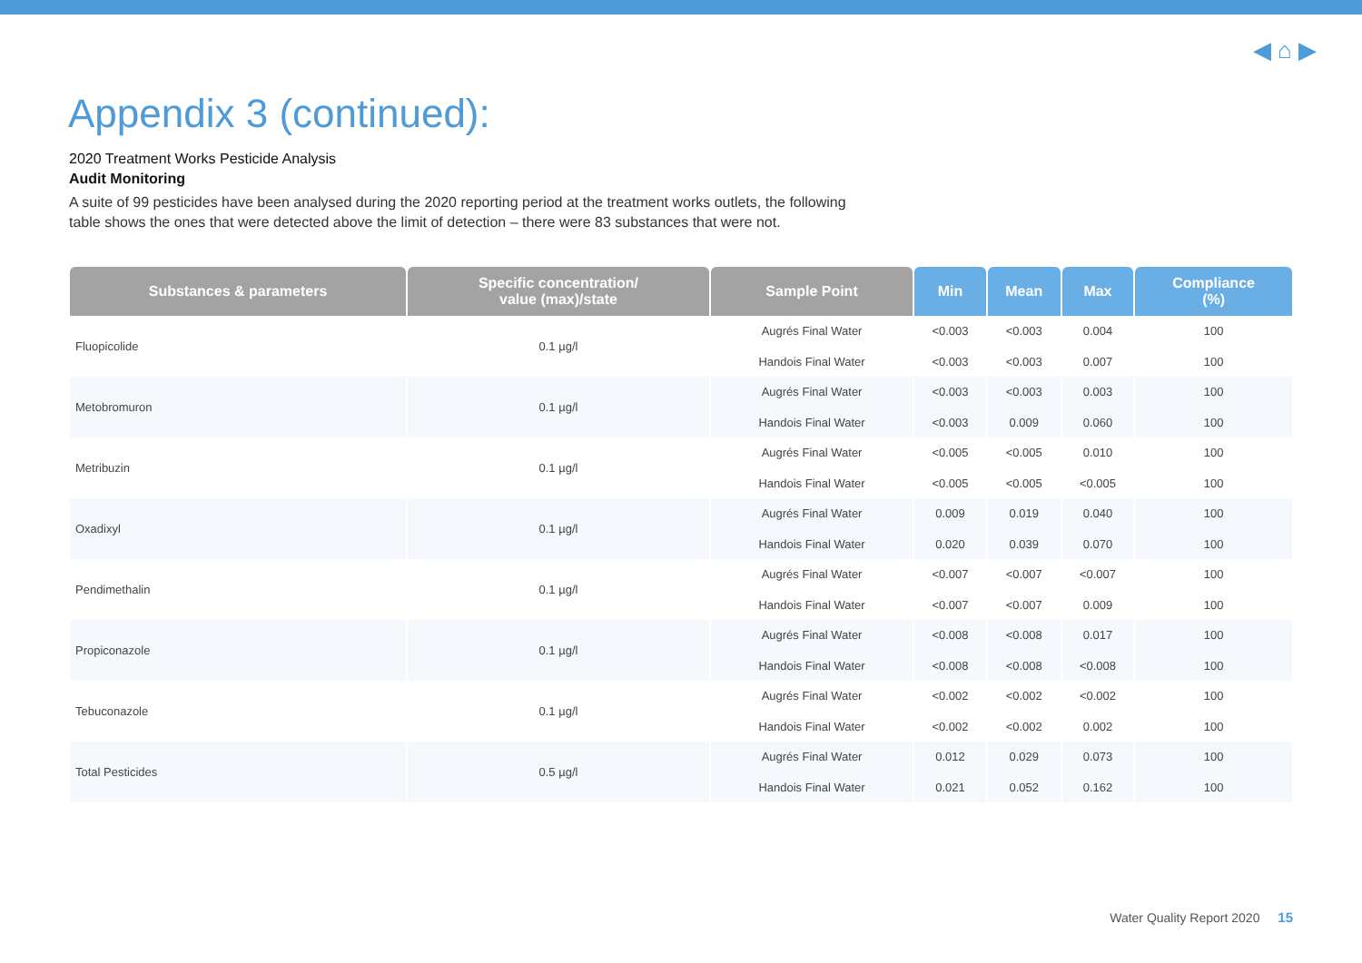◀ ⌂ ▶
Appendix 3 (continued):
2020 Treatment Works Pesticide Analysis
Audit Monitoring
A suite of 99 pesticides have been analysed during the 2020 reporting period at the treatment works outlets, the following table shows the ones that were detected above the limit of detection – there were 83 substances that were not.
| Substances & parameters | Specific concentration/ value (max)/state | Sample Point | Min | Mean | Max | Compliance (%) |
| --- | --- | --- | --- | --- | --- | --- |
| Fluopicolide | 0.1 µg/l | Augrés Final Water | <0.003 | <0.003 | 0.004 | 100 |
| | | Handois Final Water | <0.003 | <0.003 | 0.007 | 100 |
| Metobromuron | 0.1 µg/l | Augrés Final Water | <0.003 | <0.003 | 0.003 | 100 |
| | | Handois Final Water | <0.003 | 0.009 | 0.060 | 100 |
| Metribuzin | 0.1 µg/l | Augrés Final Water | <0.005 | <0.005 | 0.010 | 100 |
| | | Handois Final Water | <0.005 | <0.005 | <0.005 | 100 |
| Oxadixyl | 0.1 µg/l | Augrés Final Water | 0.009 | 0.019 | 0.040 | 100 |
| | | Handois Final Water | 0.020 | 0.039 | 0.070 | 100 |
| Pendimethalin | 0.1 µg/l | Augrés Final Water | <0.007 | <0.007 | <0.007 | 100 |
| | | Handois Final Water | <0.007 | <0.007 | 0.009 | 100 |
| Propiconazole | 0.1 µg/l | Augrés Final Water | <0.008 | <0.008 | 0.017 | 100 |
| | | Handois Final Water | <0.008 | <0.008 | <0.008 | 100 |
| Tebuconazole | 0.1 µg/l | Augrés Final Water | <0.002 | <0.002 | <0.002 | 100 |
| | | Handois Final Water | <0.002 | <0.002 | 0.002 | 100 |
| Total Pesticides | 0.5 µg/l | Augrés Final Water | 0.012 | 0.029 | 0.073 | 100 |
| | | Handois Final Water | 0.021 | 0.052 | 0.162 | 100 |
Water Quality Report 2020 15